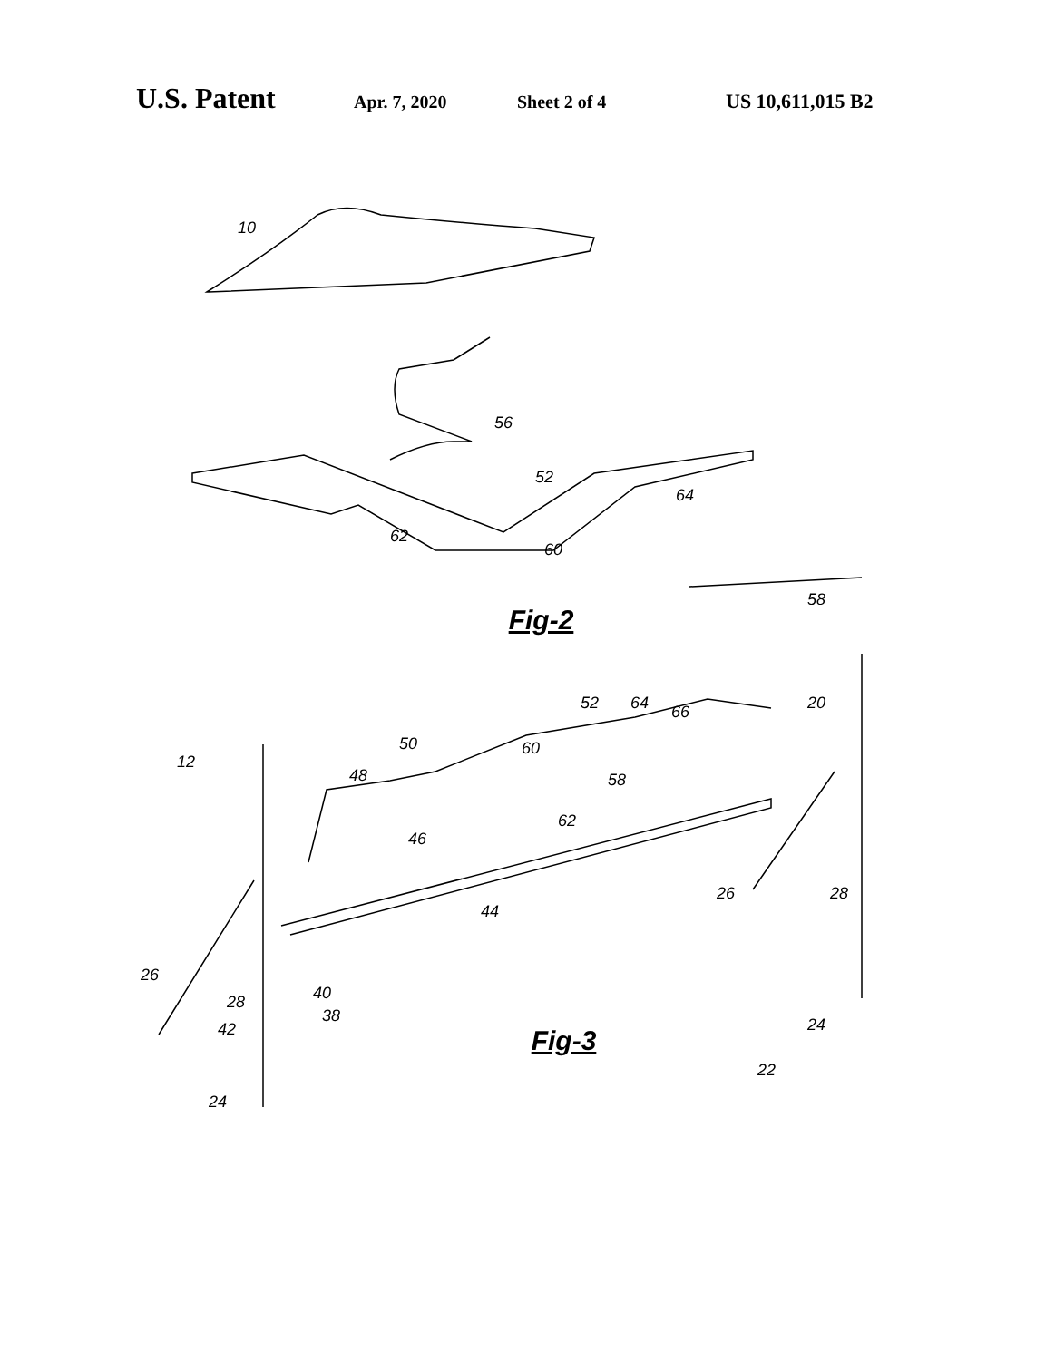U.S. Patent Apr. 7, 2020 Sheet 2 of 4 US 10,611,015 B2
10
56
52
64
62
60
58
Fig-2
12
48
50
46
60
52
64
66
20
58
62
44
28
26
26
28
42
40
38
24
22
24
Fig-3